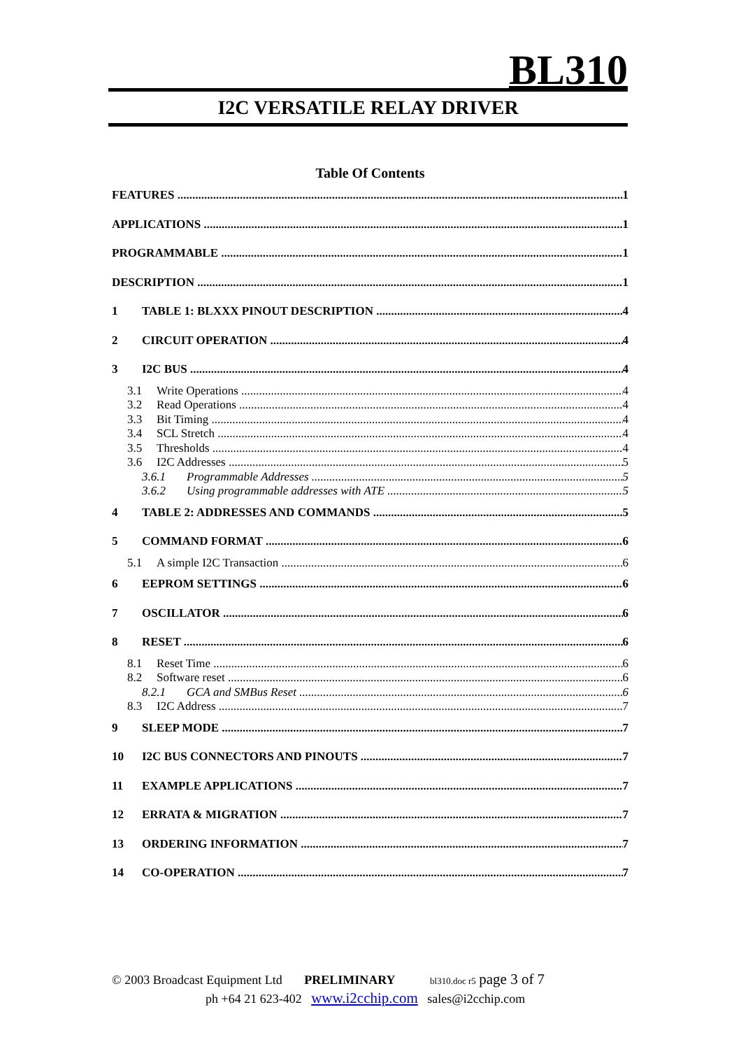BL310
I2C VERSATILE RELAY DRIVER
Table Of Contents
FEATURES 1
APPLICATIONS 1
PROGRAMMABLE 1
DESCRIPTION 1
1 TABLE 1: BLXXX PINOUT DESCRIPTION 4
2 CIRCUIT OPERATION 4
3 I2C BUS 4
3.1 Write Operations 4
3.2 Read Operations 4
3.3 Bit Timing 4
3.4 SCL Stretch 4
3.5 Thresholds 4
3.6 I2C Addresses 5
3.6.1 Programmable Addresses 5
3.6.2 Using programmable addresses with ATE 5
4 TABLE 2: ADDRESSES AND COMMANDS 5
5 COMMAND FORMAT 6
5.1 A simple I2C Transaction 6
6 EEPROM SETTINGS 6
7 OSCILLATOR 6
8 RESET 6
8.1 Reset Time 6
8.2 Software reset 6
8.2.1 GCA and SMBus Reset 6
8.3 I2C Address 7
9 SLEEP MODE 7
10 I2C BUS CONNECTORS AND PINOUTS 7
11 EXAMPLE APPLICATIONS 7
12 ERRATA & MIGRATION 7
13 ORDERING INFORMATION 7
14 CO-OPERATION 7
© 2003 Broadcast Equipment Ltd PRELIMINARY bl310.doc r5 page 3 of 7
ph +64 21 623-402 www.i2cchip.com sales@i2cchip.com